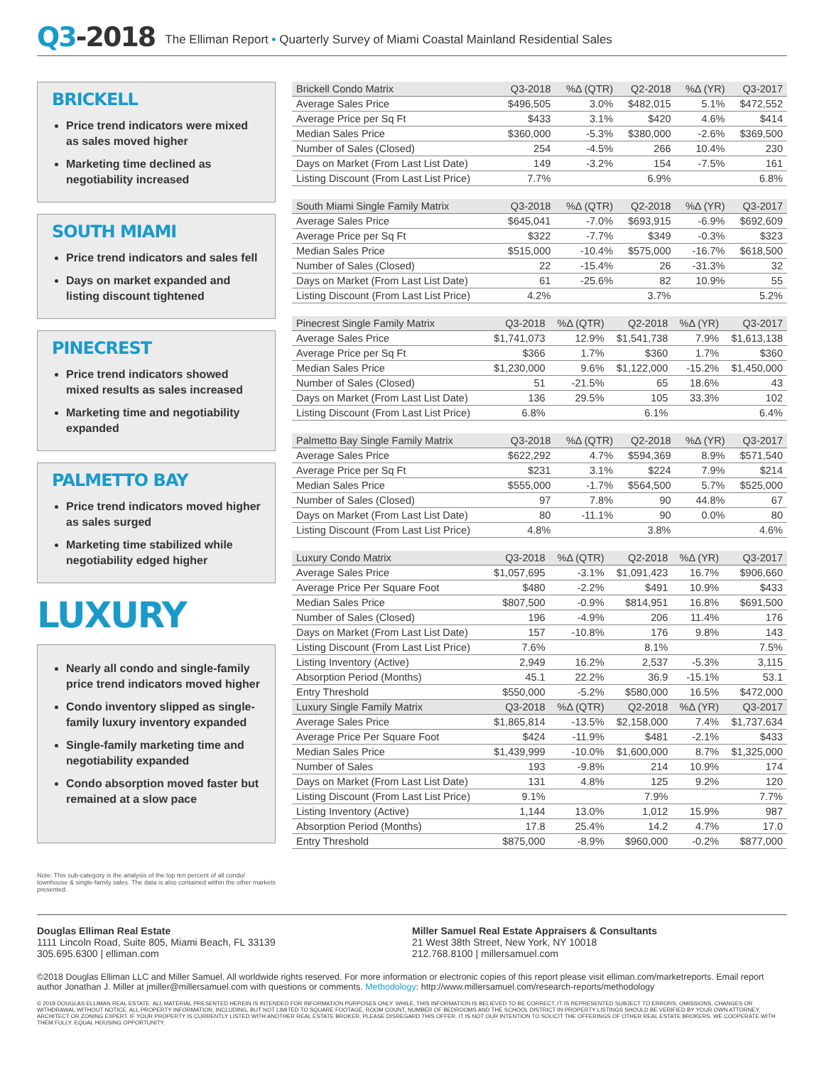Q3-2018
The Elliman Report • Quarterly Survey of Miami Coastal Mainland Residential Sales
BRICKELL
Price trend indicators were mixed as sales moved higher
Marketing time declined as negotiability increased
SOUTH MIAMI
Price trend indicators and sales fell
Days on market expanded and listing discount tightened
PINECREST
Price trend indicators showed mixed results as sales increased
Marketing time and negotiability expanded
PALMETTO BAY
Price trend indicators moved higher as sales surged
Marketing time stabilized while negotiability edged higher
LUXURY
Nearly all condo and single-family price trend indicators moved higher
Condo inventory slipped as single-family luxury inventory expanded
Single-family marketing time and negotiability expanded
Condo absorption moved faster but remained at a slow pace
Note: This sub-category is the analysis of the top ten percent of all condo/ townhouse & single-family sales. The data is also contained within the other markets presented.
| Brickell Condo Matrix | Q3-2018 | %Δ (QTR) | Q2-2018 | %Δ (YR) | Q3-2017 |
| --- | --- | --- | --- | --- | --- |
| Average Sales Price | $496,505 | 3.0% | $482,015 | 5.1% | $472,552 |
| Average Price per Sq Ft | $433 | 3.1% | $420 | 4.6% | $414 |
| Median Sales Price | $360,000 | -5.3% | $380,000 | -2.6% | $369,500 |
| Number of Sales (Closed) | 254 | -4.5% | 266 | 10.4% | 230 |
| Days on Market (From Last List Date) | 149 | -3.2% | 154 | -7.5% | 161 |
| Listing Discount (From Last List Price) | 7.7% | | 6.9% | | 6.8% |
| South Miami Single Family Matrix | Q3-2018 | %Δ (QTR) | Q2-2018 | %Δ (YR) | Q3-2017 |
| --- | --- | --- | --- | --- | --- |
| Average Sales Price | $645,041 | -7.0% | $693,915 | -6.9% | $692,609 |
| Average Price per Sq Ft | $322 | -7.7% | $349 | -0.3% | $323 |
| Median Sales Price | $515,000 | -10.4% | $575,000 | -16.7% | $618,500 |
| Number of Sales (Closed) | 22 | -15.4% | 26 | -31.3% | 32 |
| Days on Market (From Last List Date) | 61 | -25.6% | 82 | 10.9% | 55 |
| Listing Discount (From Last List Price) | 4.2% | | 3.7% | | 5.2% |
| Pinecrest Single Family Matrix | Q3-2018 | %Δ (QTR) | Q2-2018 | %Δ (YR) | Q3-2017 |
| --- | --- | --- | --- | --- | --- |
| Average Sales Price | $1,741,073 | 12.9% | $1,541,738 | 7.9% | $1,613,138 |
| Average Price per Sq Ft | $366 | 1.7% | $360 | 1.7% | $360 |
| Median Sales Price | $1,230,000 | 9.6% | $1,122,000 | -15.2% | $1,450,000 |
| Number of Sales (Closed) | 51 | -21.5% | 65 | 18.6% | 43 |
| Days on Market (From Last List Date) | 136 | 29.5% | 105 | 33.3% | 102 |
| Listing Discount (From Last List Price) | 6.8% | | 6.1% | | 6.4% |
| Palmetto Bay Single Family Matrix | Q3-2018 | %Δ (QTR) | Q2-2018 | %Δ (YR) | Q3-2017 |
| --- | --- | --- | --- | --- | --- |
| Average Sales Price | $622,292 | 4.7% | $594,369 | 8.9% | $571,540 |
| Average Price per Sq Ft | $231 | 3.1% | $224 | 7.9% | $214 |
| Median Sales Price | $555,000 | -1.7% | $564,500 | 5.7% | $525,000 |
| Number of Sales (Closed) | 97 | 7.8% | 90 | 44.8% | 67 |
| Days on Market (From Last List Date) | 80 | -11.1% | 90 | 0.0% | 80 |
| Listing Discount (From Last List Price) | 4.8% | | 3.8% | | 4.6% |
| Luxury Condo Matrix | Q3-2018 | %Δ (QTR) | Q2-2018 | %Δ (YR) | Q3-2017 |
| --- | --- | --- | --- | --- | --- |
| Average Sales Price | $1,057,695 | -3.1% | $1,091,423 | 16.7% | $906,660 |
| Average Price Per Square Foot | $480 | -2.2% | $491 | 10.9% | $433 |
| Median Sales Price | $807,500 | -0.9% | $814,951 | 16.8% | $691,500 |
| Number of Sales (Closed) | 196 | -4.9% | 206 | 11.4% | 176 |
| Days on Market (From Last List Date) | 157 | -10.8% | 176 | 9.8% | 143 |
| Listing Discount (From Last List Price) | 7.6% | | 8.1% | | 7.5% |
| Listing Inventory (Active) | 2,949 | 16.2% | 2,537 | -5.3% | 3,115 |
| Absorption Period (Months) | 45.1 | 22.2% | 36.9 | -15.1% | 53.1 |
| Entry Threshold | $550,000 | -5.2% | $580,000 | 16.5% | $472,000 |
| Luxury Single Family Matrix | Q3-2018 | %Δ (QTR) | Q2-2018 | %Δ (YR) | Q3-2017 |
| Average Sales Price | $1,865,814 | -13.5% | $2,158,000 | 7.4% | $1,737,634 |
| Average Price Per Square Foot | $424 | -11.9% | $481 | -2.1% | $433 |
| Median Sales Price | $1,439,999 | -10.0% | $1,600,000 | 8.7% | $1,325,000 |
| Number of Sales | 193 | -9.8% | 214 | 10.9% | 174 |
| Days on Market (From Last List Date) | 131 | 4.8% | 125 | 9.2% | 120 |
| Listing Discount (From Last List Price) | 9.1% | | 7.9% | | 7.7% |
| Listing Inventory (Active) | 1,144 | 13.0% | 1,012 | 15.9% | 987 |
| Absorption Period (Months) | 17.8 | 25.4% | 14.2 | 4.7% | 17.0 |
| Entry Threshold | $875,000 | -8.9% | $960,000 | -0.2% | $877,000 |
Douglas Elliman Real Estate
1111 Lincoln Road, Suite 805, Miami Beach, FL 33139
305.695.6300 | elliman.com
Miller Samuel Real Estate Appraisers & Consultants
21 West 38th Street, New York, NY 10018
212.768.8100 | millersamuel.com
©2018 Douglas Elliman LLC and Miller Samuel. All worldwide rights reserved. For more information or electronic copies of this report please visit elliman.com/marketreports. Email report author Jonathan J. Miller at jmiller@millersamuel.com with questions or comments. Methodology: http://www.millersamuel.com/research-reports/methodology
© 2018 DOUGLAS ELLIMAN REAL ESTATE. ALL MATERIAL PRESENTED HEREIN IS INTENDED FOR INFORMATION PURPOSES ONLY. WHILE, THIS INFORMATION IS BELIEVED TO BE CORRECT, IT IS REPRESENTED SUBJECT TO ERRORS, OMISSIONS, CHANGES OR WITHDRAWAL WITHOUT NOTICE. ALL PROPERTY INFORMATION, INCLUDING, BUT NOT LIMITED TO SQUARE FOOTAGE, ROOM COUNT, NUMBER OF BEDROOMS AND THE SCHOOL DISTRICT IN PROPERTY LISTINGS SHOULD BE VERIFIED BY YOUR OWN ATTORNEY, ARCHITECT OR ZONING EXPERT. IF YOUR PROPERTY IS CURRENTLY LISTED WITH ANOTHER REAL ESTATE BROKER, PLEASE DISREGARD THIS OFFER. IT IS NOT OUR INTENTION TO SOLICIT THE OFFERINGS OF OTHER REAL ESTATE BROKERS. WE COOPERATE WITH THEM FULLY. EQUAL HOUSING OPPORTUNITY.